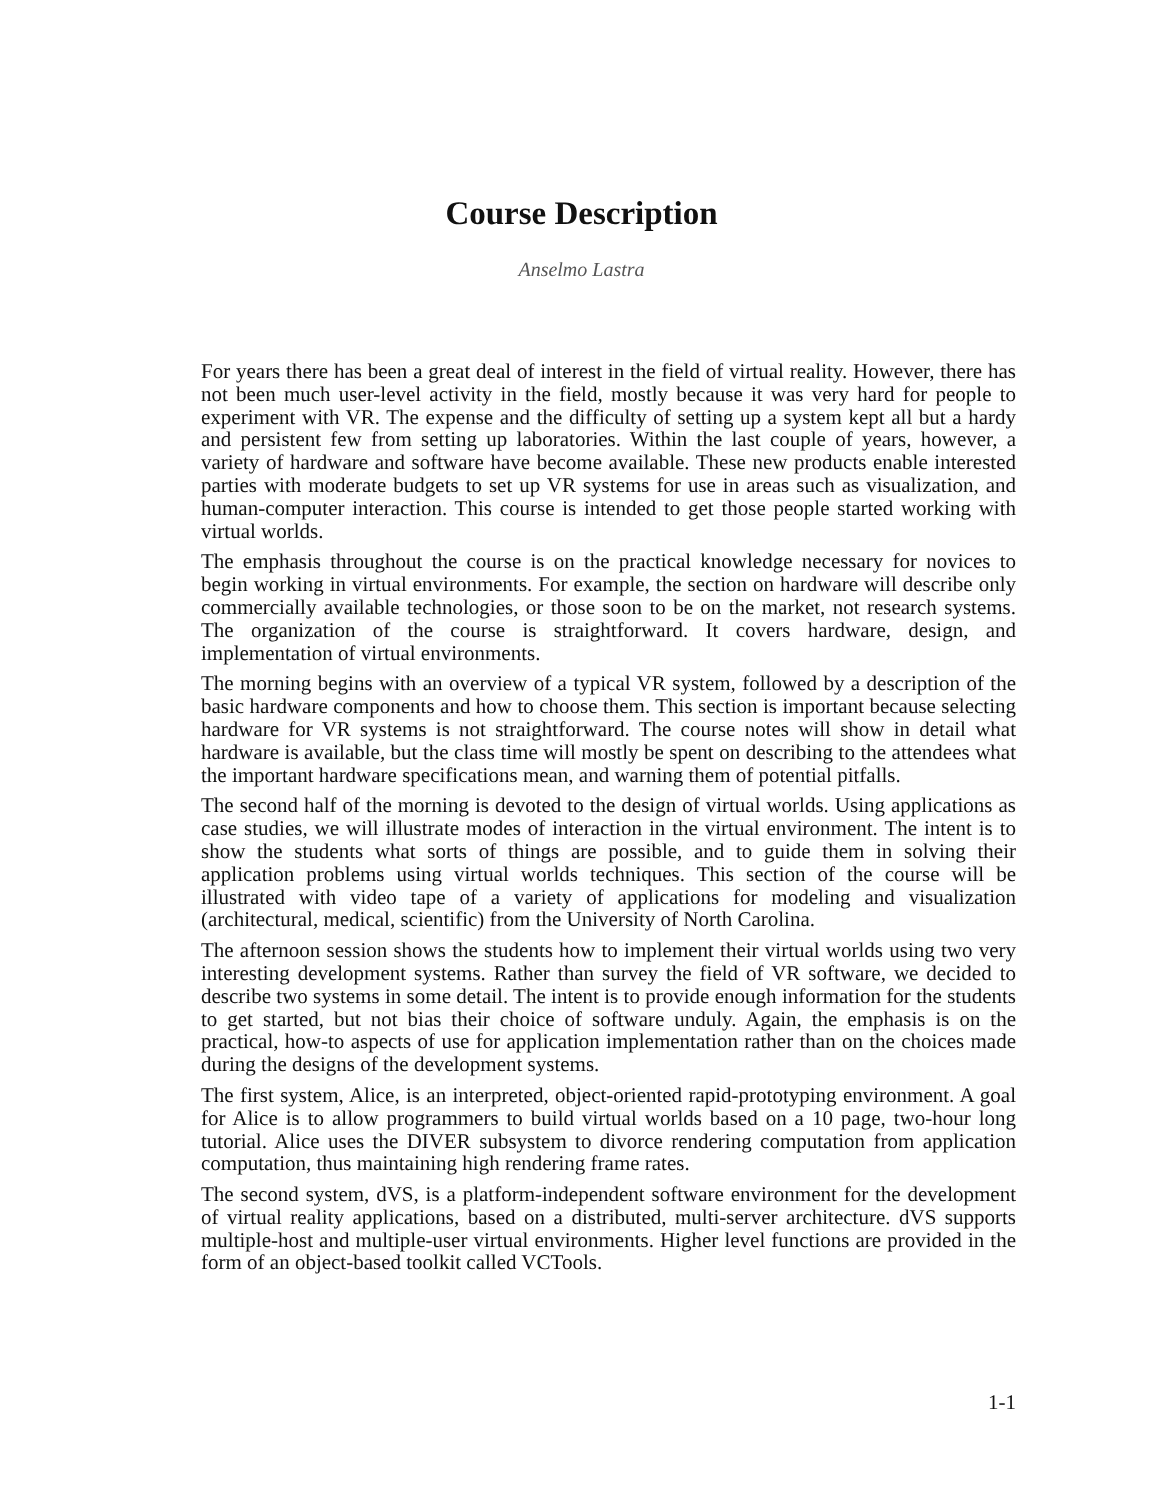Course Description
Anselmo Lastra
For years there has been a great deal of interest in the field of virtual reality. However, there has not been much user-level activity in the field, mostly because it was very hard for people to experiment with VR. The expense and the difficulty of setting up a system kept all but a hardy and persistent few from setting up laboratories. Within the last couple of years, however, a variety of hardware and software have become available. These new products enable interested parties with moderate budgets to set up VR systems for use in areas such as visualization, and human-computer interaction. This course is intended to get those people started working with virtual worlds.
The emphasis throughout the course is on the practical knowledge necessary for novices to begin working in virtual environments. For example, the section on hardware will describe only commercially available technologies, or those soon to be on the market, not research systems. The organization of the course is straightforward. It covers hardware, design, and implementation of virtual environments.
The morning begins with an overview of a typical VR system, followed by a description of the basic hardware components and how to choose them. This section is important because selecting hardware for VR systems is not straightforward. The course notes will show in detail what hardware is available, but the class time will mostly be spent on describing to the attendees what the important hardware specifications mean, and warning them of potential pitfalls.
The second half of the morning is devoted to the design of virtual worlds. Using applications as case studies, we will illustrate modes of interaction in the virtual environment. The intent is to show the students what sorts of things are possible, and to guide them in solving their application problems using virtual worlds techniques. This section of the course will be illustrated with video tape of a variety of applications for modeling and visualization (architectural, medical, scientific) from the University of North Carolina.
The afternoon session shows the students how to implement their virtual worlds using two very interesting development systems. Rather than survey the field of VR software, we decided to describe two systems in some detail. The intent is to provide enough information for the students to get started, but not bias their choice of software unduly. Again, the emphasis is on the practical, how-to aspects of use for application implementation rather than on the choices made during the designs of the development systems.
The first system, Alice, is an interpreted, object-oriented rapid-prototyping environment. A goal for Alice is to allow programmers to build virtual worlds based on a 10 page, two-hour long tutorial. Alice uses the DIVER subsystem to divorce rendering computation from application computation, thus maintaining high rendering frame rates.
The second system, dVS, is a platform-independent software environment for the development of virtual reality applications, based on a distributed, multi-server architecture. dVS supports multiple-host and multiple-user virtual environments. Higher level functions are provided in the form of an object-based toolkit called VCTools.
1-1